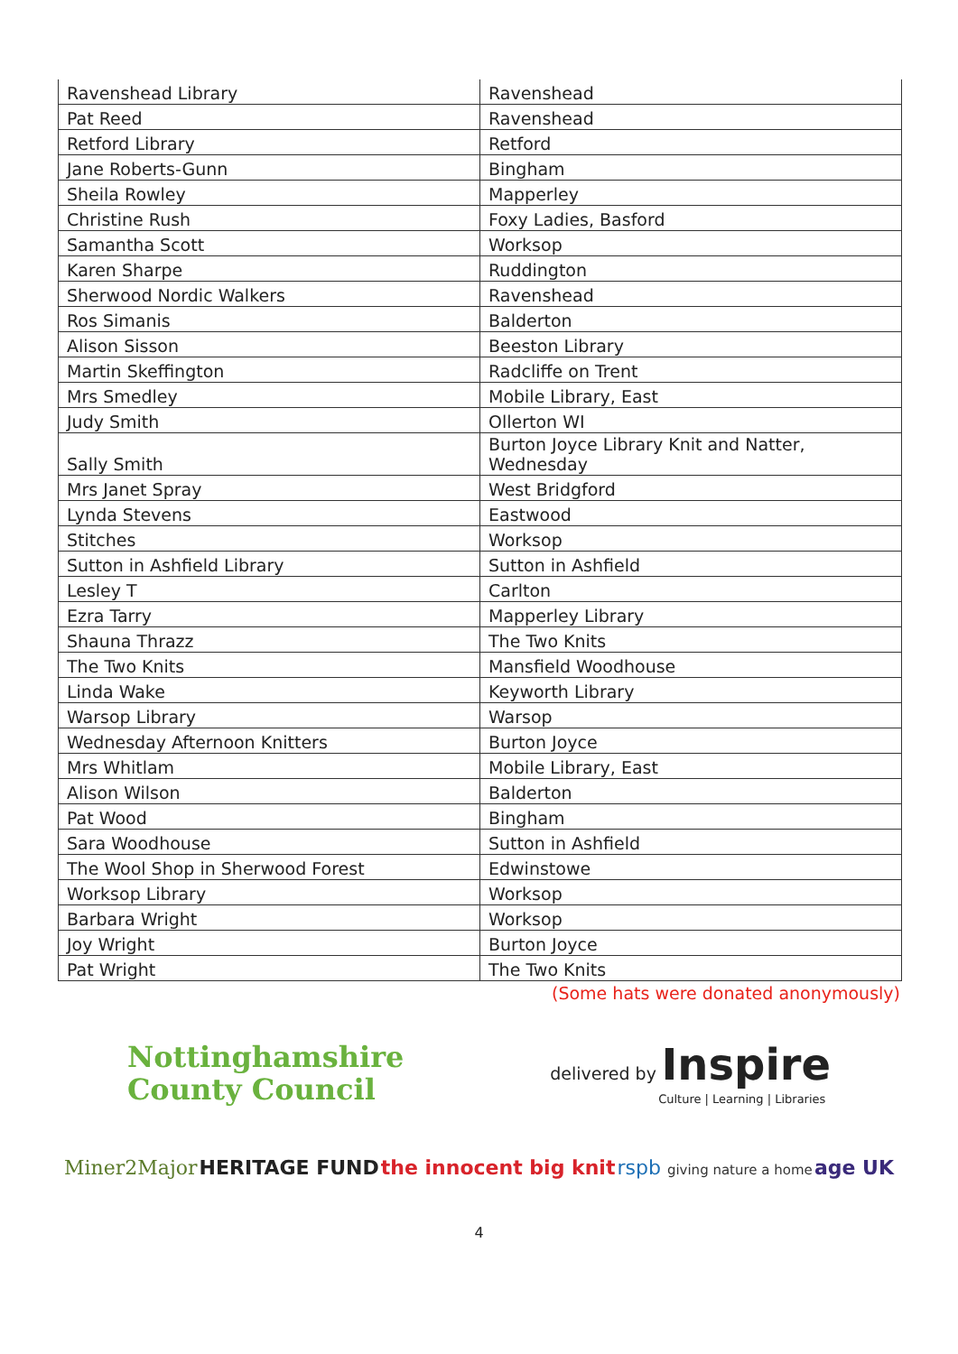| Ravenshead Library | Ravenshead |
| Pat Reed | Ravenshead |
| Retford Library | Retford |
| Jane Roberts-Gunn | Bingham |
| Sheila Rowley | Mapperley |
| Christine Rush | Foxy Ladies, Basford |
| Samantha Scott | Worksop |
| Karen Sharpe | Ruddington |
| Sherwood Nordic Walkers | Ravenshead |
| Ros Simanis | Balderton |
| Alison Sisson | Beeston Library |
| Martin Skeffington | Radcliffe on Trent |
| Mrs Smedley | Mobile Library, East |
| Judy Smith | Ollerton WI |
| Sally Smith | Burton Joyce Library Knit and Natter, Wednesday |
| Mrs Janet Spray | West Bridgford |
| Lynda Stevens | Eastwood |
| Stitches | Worksop |
| Sutton in Ashfield Library | Sutton in Ashfield |
| Lesley T | Carlton |
| Ezra Tarry | Mapperley Library |
| Shauna Thrazz | The Two Knits |
| The Two Knits | Mansfield Woodhouse |
| Linda Wake | Keyworth Library |
| Warsop Library | Warsop |
| Wednesday Afternoon Knitters | Burton Joyce |
| Mrs Whitlam | Mobile Library, East |
| Alison Wilson | Balderton |
| Pat Wood | Bingham |
| Sara Woodhouse | Sutton in Ashfield |
| The Wool Shop in Sherwood Forest | Edwinstowe |
| Worksop Library | Worksop |
| Barbara Wright | Worksop |
| Joy Wright | Burton Joyce |
| Pat Wright | The Two Knits |
(Some hats were donated anonymously)
Nottinghamshire
County Council
delivered by Inspire
Culture | Learning | Libraries
Miner2Major HERITAGE FUND the innocent big knit rspb giving nature a home age UK
4